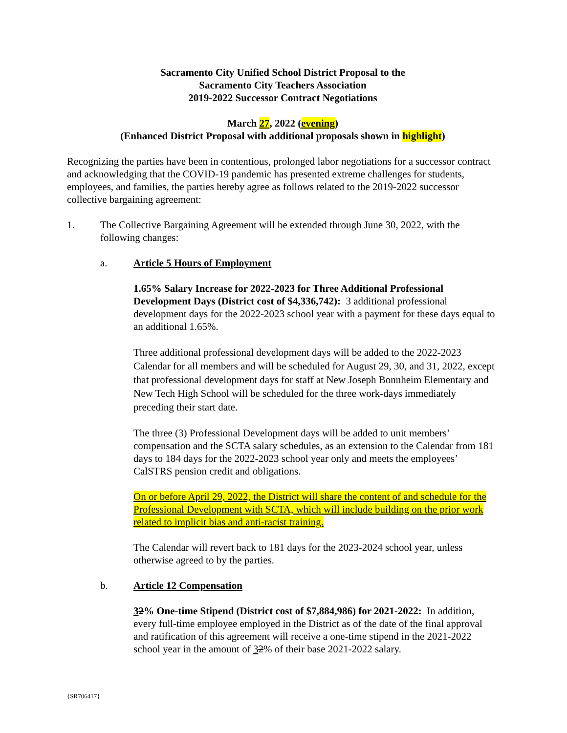Sacramento City Unified School District Proposal to the
Sacramento City Teachers Association
2019-2022 Successor Contract Negotiations
March 27, 2022 (evening)
(Enhanced District Proposal with additional proposals shown in highlight)
Recognizing the parties have been in contentious, prolonged labor negotiations for a successor contract and acknowledging that the COVID-19 pandemic has presented extreme challenges for students, employees, and families, the parties hereby agree as follows related to the 2019-2022 successor collective bargaining agreement:
1. The Collective Bargaining Agreement will be extended through June 30, 2022, with the following changes:
a. Article 5 Hours of Employment
1.65% Salary Increase for 2022-2023 for Three Additional Professional Development Days (District cost of $4,336,742): 3 additional professional development days for the 2022-2023 school year with a payment for these days equal to an additional 1.65%.
Three additional professional development days will be added to the 2022-2023 Calendar for all members and will be scheduled for August 29, 30, and 31, 2022, except that professional development days for staff at New Joseph Bonnheim Elementary and New Tech High School will be scheduled for the three work-days immediately preceding their start date.
The three (3) Professional Development days will be added to unit members’ compensation and the SCTA salary schedules, as an extension to the Calendar from 181 days to 184 days for the 2022-2023 school year only and meets the employees’ CalSTRS pension credit and obligations.
On or before April 29, 2022, the District will share the content of and schedule for the Professional Development with SCTA, which will include building on the prior work related to implicit bias and anti-racist training.
The Calendar will revert back to 181 days for the 2023-2024 school year, unless otherwise agreed to by the parties.
b. Article 12 Compensation
32% One-time Stipend (District cost of $7,884,986) for 2021-2022: In addition, every full-time employee employed in the District as of the date of the final approval and ratification of this agreement will receive a one-time stipend in the 2021-2022 school year in the amount of 32% of their base 2021-2022 salary.
{SR706417}